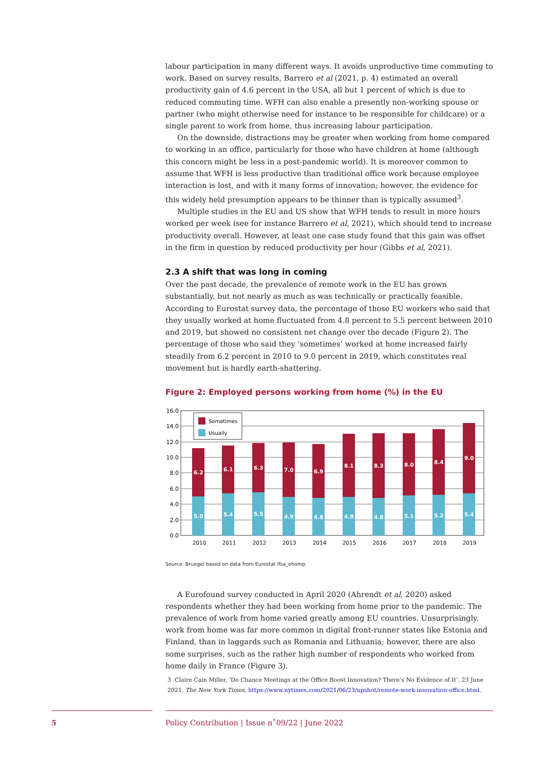labour participation in many different ways. It avoids unproductive time commuting to work. Based on survey results, Barrero et al (2021, p. 4) estimated an overall productivity gain of 4.6 percent in the USA, all but 1 percent of which is due to reduced commuting time. WFH can also enable a presently non-working spouse or partner (who might otherwise need for instance to be responsible for childcare) or a single parent to work from home, thus increasing labour participation.
On the downside, distractions may be greater when working from home compared to working in an office, particularly for those who have children at home (although this concern might be less in a post-pandemic world). It is moreover common to assume that WFH is less productive than traditional office work because employee interaction is lost, and with it many forms of innovation; however, the evidence for this widely held presumption appears to be thinner than is typically assumed<sup>3</sup>.
Multiple studies in the EU and US show that WFH tends to result in more hours worked per week (see for instance Barrero et al, 2021), which should tend to increase productivity overall. However, at least one case study found that this gain was offset in the firm in question by reduced productivity per hour (Gibbs et al, 2021).
2.3 A shift that was long in coming
Over the past decade, the prevalence of remote work in the EU has grown substantially, but not nearly as much as was technically or practically feasible. According to Eurostat survey data, the percentage of those EU workers who said that they usually worked at home fluctuated from 4.8 percent to 5.5 percent between 2010 and 2019, but showed no consistent net change over the decade (Figure 2). The percentage of those who said they ‘sometimes’ worked at home increased fairly steadily from 6.2 percent in 2010 to 9.0 percent in 2019, which constitutes real movement but is hardly earth-shattering.
Figure 2: Employed persons working from home (%) in the EU
16.0
14.0
12.0
10.0
8.0
6.0
4.0
2.0
0.0
Sometimes
Usually
5.0
6.2
5.4
6.1
5.5
6.3
4.9
7.0
4.8
6.9
4.9
8.1
4.8
8.3
5.1
8.0
5.2
8.4
5.4
9.0
2010
2011
2012
2013
2014
2015
2016
2017
2018
2019
Source: Bruegel based on data from Eurostat lfsa_ehomp.
A Eurofound survey conducted in April 2020 (Ahrendt et al, 2020) asked respondents whether they had been working from home prior to the pandemic. The prevalence of work from home varied greatly among EU countries. Unsurprisingly, work from home was far more common in digital front-runner states like Estonia and Finland, than in laggards such as Romania and Lithuania; however, there are also some surprises, such as the rather high number of respondents who worked from home daily in France (Figure 3).
3 Claire Cain Miller, ‘Do Chance Meetings at the Office Boost Innovation? There’s No Evidence of It’, 23 June 2021, The New York Times, https://www.nytimes.com/2021/06/23/upshot/remote-work-innovation-office.html.
5
Policy Contribution | Issue n˚09/22 | June 2022